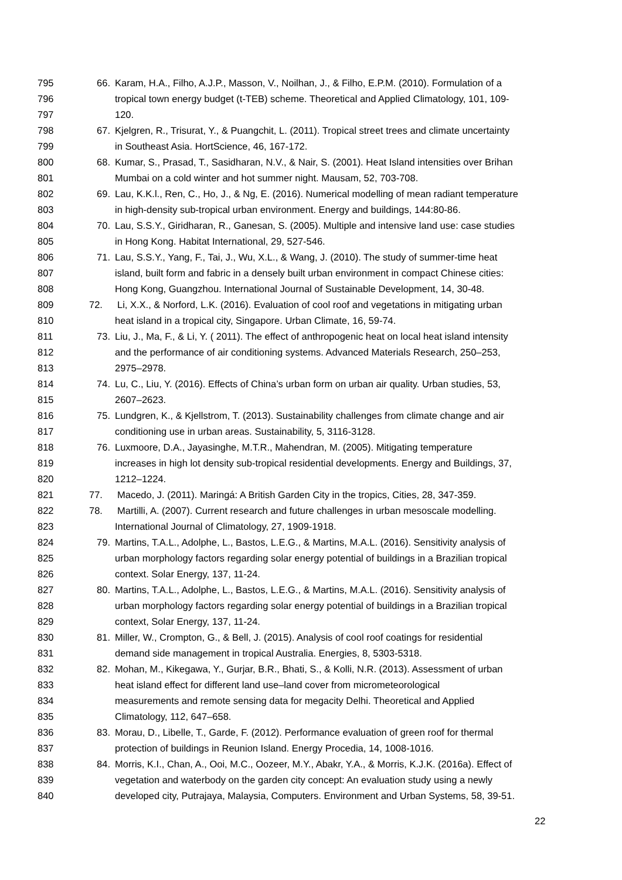795 66. Karam, H.A., Filho, A.J.P., Masson, V., Noilhan, J., & Filho, E.P.M. (2010). Formulation of a
796 tropical town energy budget (t-TEB) scheme. Theoretical and Applied Climatology, 101, 109-
797 120.
798 67. Kjelgren, R., Trisurat, Y., & Puangchit, L. (2011). Tropical street trees and climate uncertainty
799 in Southeast Asia. HortScience, 46, 167-172.
800 68. Kumar, S., Prasad, T., Sasidharan, N.V., & Nair, S. (2001). Heat Island intensities over Brihan
801 Mumbai on a cold winter and hot summer night. Mausam, 52, 703-708.
802 69. Lau, K.K.l., Ren, C., Ho, J., & Ng, E. (2016). Numerical modelling of mean radiant temperature
803 in high-density sub-tropical urban environment. Energy and buildings, 144:80-86.
804 70. Lau, S.S.Y., Giridharan, R., Ganesan, S. (2005). Multiple and intensive land use: case studies
805 in Hong Kong. Habitat International, 29, 527-546.
806 71. Lau, S.S.Y., Yang, F., Tai, J., Wu, X.L., & Wang, J. (2010). The study of summer-time heat
807 island, built form and fabric in a densely built urban environment in compact Chinese cities:
808 Hong Kong, Guangzhou. International Journal of Sustainable Development, 14, 30-48.
809 72. Li, X.X., & Norford, L.K. (2016). Evaluation of cool roof and vegetations in mitigating urban
810 heat island in a tropical city, Singapore. Urban Climate, 16, 59-74.
811 73. Liu, J., Ma, F., & Li, Y. ( 2011). The effect of anthropogenic heat on local heat island intensity
812 and the performance of air conditioning systems. Advanced Materials Research, 250–253,
813 2975–2978.
814 74. Lu, C., Liu, Y. (2016). Effects of China’s urban form on urban air quality. Urban studies, 53,
815 2607–2623.
816 75. Lundgren, K., & Kjellstrom, T. (2013). Sustainability challenges from climate change and air
817 conditioning use in urban areas. Sustainability, 5, 3116-3128.
818 76. Luxmoore, D.A., Jayasinghe, M.T.R., Mahendran, M. (2005). Mitigating temperature
819 increases in high lot density sub-tropical residential developments. Energy and Buildings, 37,
820 1212–1224.
821 77. Macedo, J. (2011). Maringá: A British Garden City in the tropics, Cities, 28, 347-359.
822 78. Martilli, A. (2007). Current research and future challenges in urban mesoscale modelling.
823 International Journal of Climatology, 27, 1909-1918.
824 79. Martins, T.A.L., Adolphe, L., Bastos, L.E.G., & Martins, M.A.L. (2016). Sensitivity analysis of
825 urban morphology factors regarding solar energy potential of buildings in a Brazilian tropical
826 context. Solar Energy, 137, 11-24.
827 80. Martins, T.A.L., Adolphe, L., Bastos, L.E.G., & Martins, M.A.L. (2016). Sensitivity analysis of
828 urban morphology factors regarding solar energy potential of buildings in a Brazilian tropical
829 context, Solar Energy, 137, 11-24.
830 81. Miller, W., Crompton, G., & Bell, J. (2015). Analysis of cool roof coatings for residential
831 demand side management in tropical Australia. Energies, 8, 5303-5318.
832 82. Mohan, M., Kikegawa, Y., Gurjar, B.R., Bhati, S., & Kolli, N.R. (2013). Assessment of urban
833 heat island effect for different land use–land cover from micrometeorological
834 measurements and remote sensing data for megacity Delhi. Theoretical and Applied
835 Climatology, 112, 647–658.
836 83. Morau, D., Libelle, T., Garde, F. (2012). Performance evaluation of green roof for thermal
837 protection of buildings in Reunion Island. Energy Procedia, 14, 1008-1016.
838 84. Morris, K.I., Chan, A., Ooi, M.C., Oozeer, M.Y., Abakr, Y.A., & Morris, K.J.K. (2016a). Effect of
839 vegetation and waterbody on the garden city concept: An evaluation study using a newly
840 developed city, Putrajaya, Malaysia, Computers. Environment and Urban Systems, 58, 39-51.
22